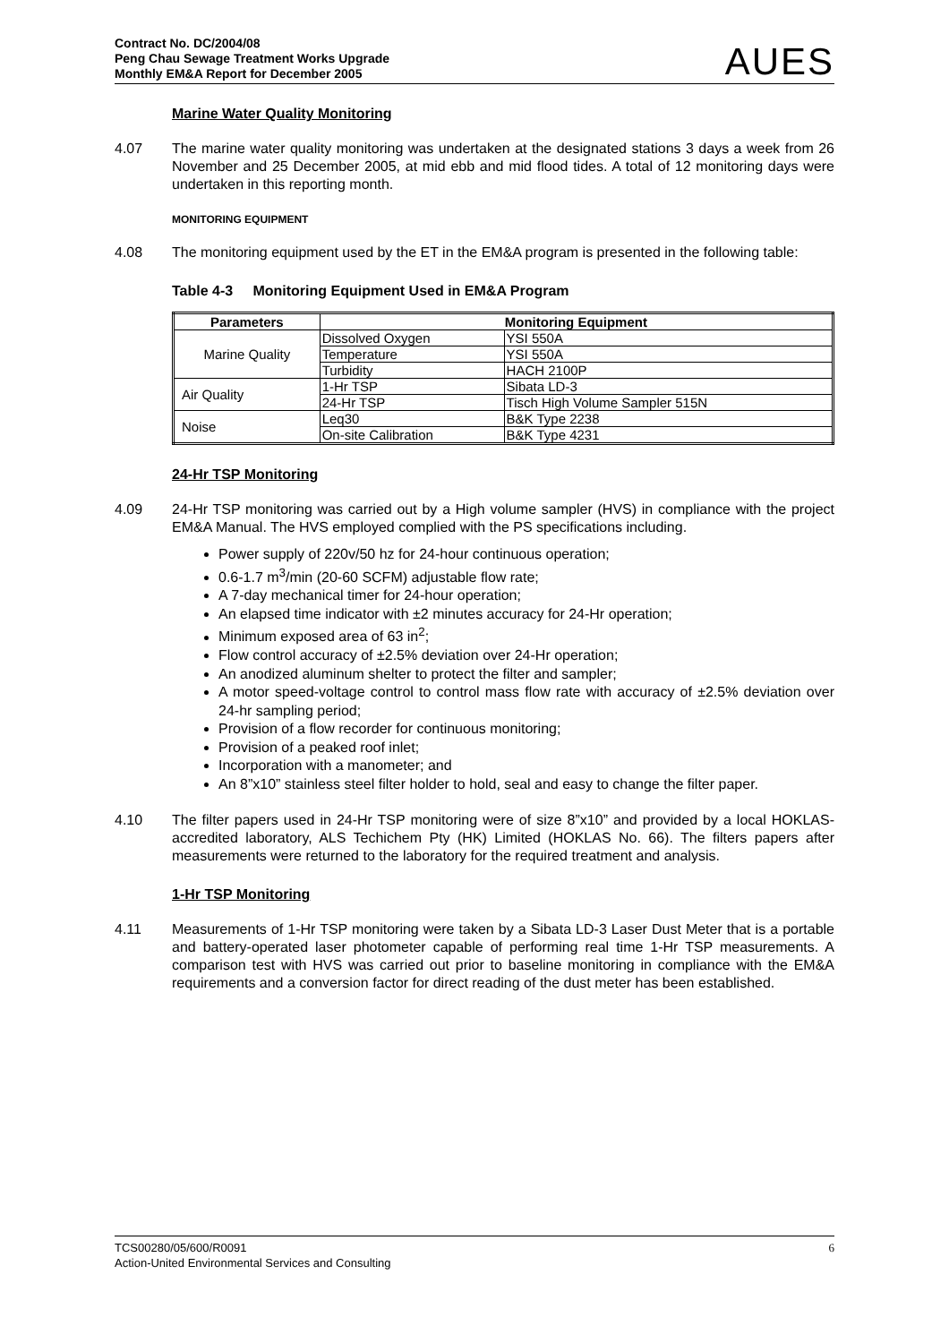Contract No. DC/2004/08
Peng Chau Sewage Treatment Works Upgrade
Monthly EM&A Report for December 2005
AUES
Marine Water Quality Monitoring
4.07 The marine water quality monitoring was undertaken at the designated stations 3 days a week from 26 November and 25 December 2005, at mid ebb and mid flood tides. A total of 12 monitoring days were undertaken in this reporting month.
MONITORING EQUIPMENT
4.08 The monitoring equipment used by the ET in the EM&A program is presented in the following table:
Table 4-3 Monitoring Equipment Used in EM&A Program
| Parameters | Monitoring Equipment | |
| --- | --- | --- |
| Marine Quality | Dissolved Oxygen | YSI 550A |
| | Temperature | YSI 550A |
| | Turbidity | HACH 2100P |
| Air Quality | 1-Hr TSP | Sibata LD-3 |
| | 24-Hr TSP | Tisch High Volume Sampler 515N |
| Noise | Leq30 | B&K Type 2238 |
| | On-site Calibration | B&K Type 4231 |
24-Hr TSP Monitoring
4.09 24-Hr TSP monitoring was carried out by a High volume sampler (HVS) in compliance with the project EM&A Manual. The HVS employed complied with the PS specifications including.
Power supply of 220v/50 hz for 24-hour continuous operation;
0.6-1.7 m<sup>3</sup>/min (20-60 SCFM) adjustable flow rate;
A 7-day mechanical timer for 24-hour operation;
An elapsed time indicator with ±2 minutes accuracy for 24-Hr operation;
Minimum exposed area of 63 in<sup>2</sup>;
Flow control accuracy of ±2.5% deviation over 24-Hr operation;
An anodized aluminum shelter to protect the filter and sampler;
A motor speed-voltage control to control mass flow rate with accuracy of ±2.5% deviation over 24-hr sampling period;
Provision of a flow recorder for continuous monitoring;
Provision of a peaked roof inlet;
Incorporation with a manometer; and
An 8”x10” stainless steel filter holder to hold, seal and easy to change the filter paper.
4.10 The filter papers used in 24-Hr TSP monitoring were of size 8”x10” and provided by a local HOKLAS-accredited laboratory, ALS Techichem Pty (HK) Limited (HOKLAS No. 66). The filters papers after measurements were returned to the laboratory for the required treatment and analysis.
1-Hr TSP Monitoring
4.11 Measurements of 1-Hr TSP monitoring were taken by a Sibata LD-3 Laser Dust Meter that is a portable and battery-operated laser photometer capable of performing real time 1-Hr TSP measurements. A comparison test with HVS was carried out prior to baseline monitoring in compliance with the EM&A requirements and a conversion factor for direct reading of the dust meter has been established.
TCS00280/05/600/R0091
Action-United Environmental Services and Consulting
6